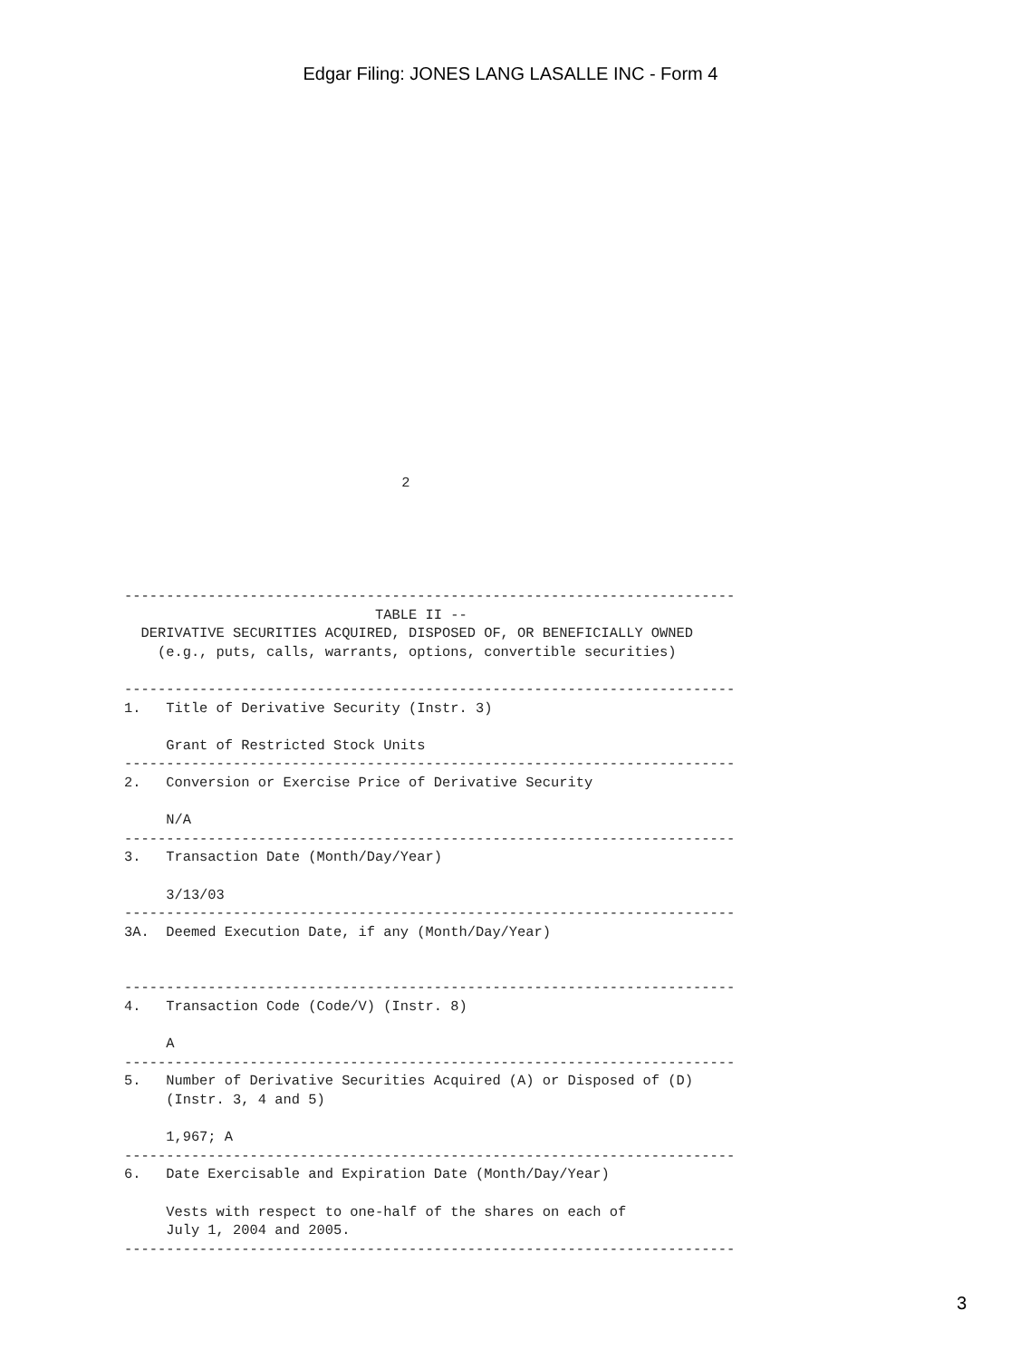Edgar Filing: JONES LANG LASALLE INC - Form 4
                                                2
-------------------------------------------------------------------------
                              TABLE II --
  DERIVATIVE SECURITIES ACQUIRED, DISPOSED OF, OR BENEFICIALLY OWNED
    (e.g., puts, calls, warrants, options, convertible securities)

-------------------------------------------------------------------------
1.   Title of Derivative Security (Instr. 3)

     Grant of Restricted Stock Units
-------------------------------------------------------------------------
2.   Conversion or Exercise Price of Derivative Security

     N/A
-------------------------------------------------------------------------
3.   Transaction Date (Month/Day/Year)

     3/13/03
-------------------------------------------------------------------------
3A.  Deemed Execution Date, if any (Month/Day/Year)


-------------------------------------------------------------------------
4.   Transaction Code (Code/V) (Instr. 8)

     A
-------------------------------------------------------------------------
5.   Number of Derivative Securities Acquired (A) or Disposed of (D)
     (Instr. 3, 4 and 5)

     1,967; A
-------------------------------------------------------------------------
6.   Date Exercisable and Expiration Date (Month/Day/Year)

     Vests with respect to one-half of the shares on each of
     July 1, 2004 and 2005.
-------------------------------------------------------------------------
3